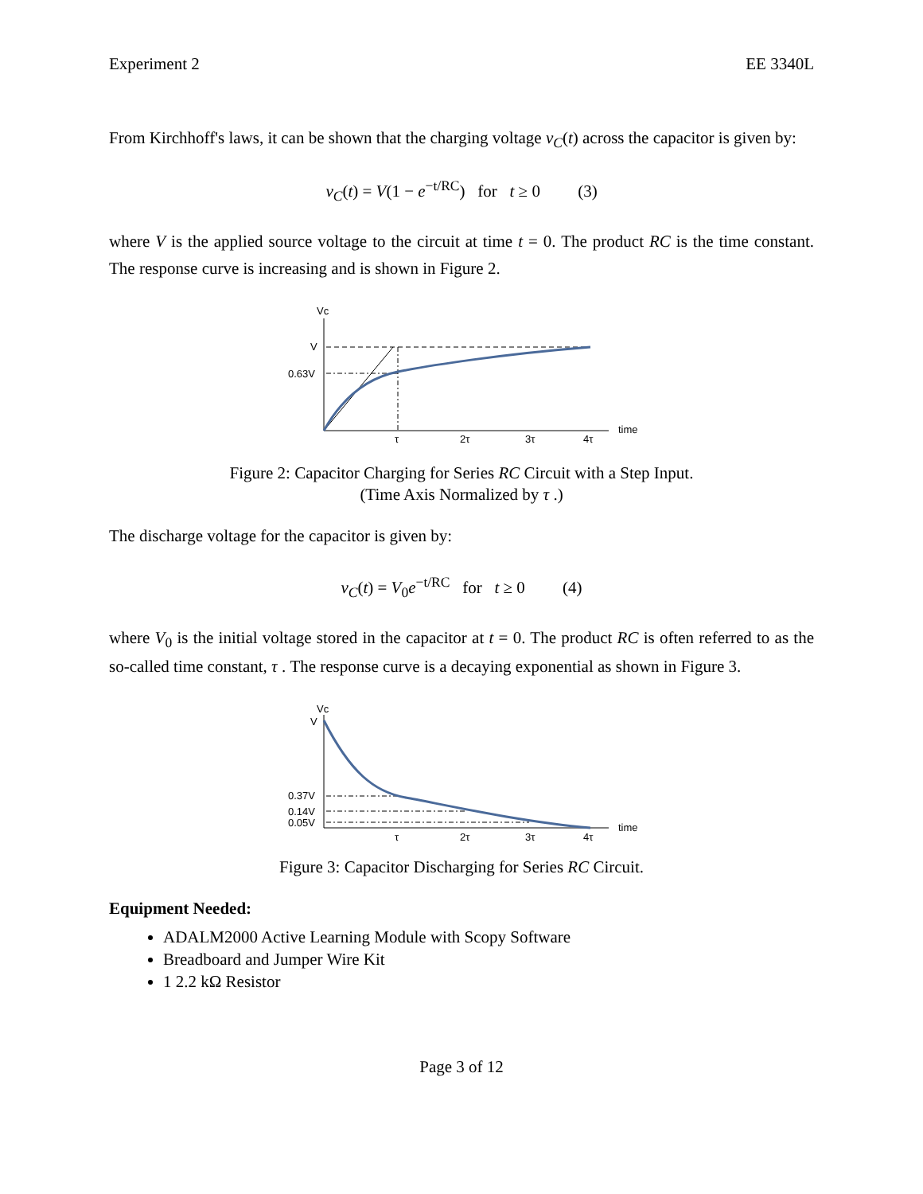Experiment 2 EE 3340L
From Kirchhoff's laws, it can be shown that the charging voltage v<sub>C</sub>(t) across the capacitor is given by:
v<sub>C</sub>(t) = V(1 − e<sup>−t/RC</sup>) for t ≥ 0 (3)
where V is the applied source voltage to the circuit at time t = 0. The product RC is the time constant. The response curve is increasing and is shown in Figure 2.
Vc
V
0.63V
τ
2τ
3τ
4τ
time
Figure 2: Capacitor Charging for Series RC Circuit with a Step Input.
(Time Axis Normalized by τ .)
The discharge voltage for the capacitor is given by:
v<sub>C</sub>(t) = V<sub>0</sub>e<sup>−t/RC</sup> for t ≥ 0 (4)
where V<sub>0</sub> is the initial voltage stored in the capacitor at t = 0. The product RC is often referred to as the so-called time constant, τ . The response curve is a decaying exponential as shown in Figure 3.
Vc
V
0.37V
0.14V
0.05V
τ
2τ
3τ
4τ
time
Figure 3: Capacitor Discharging for Series RC Circuit.
Equipment Needed:
ADALM2000 Active Learning Module with Scopy Software
Breadboard and Jumper Wire Kit
1 2.2 kΩ Resistor
Page 3 of 12